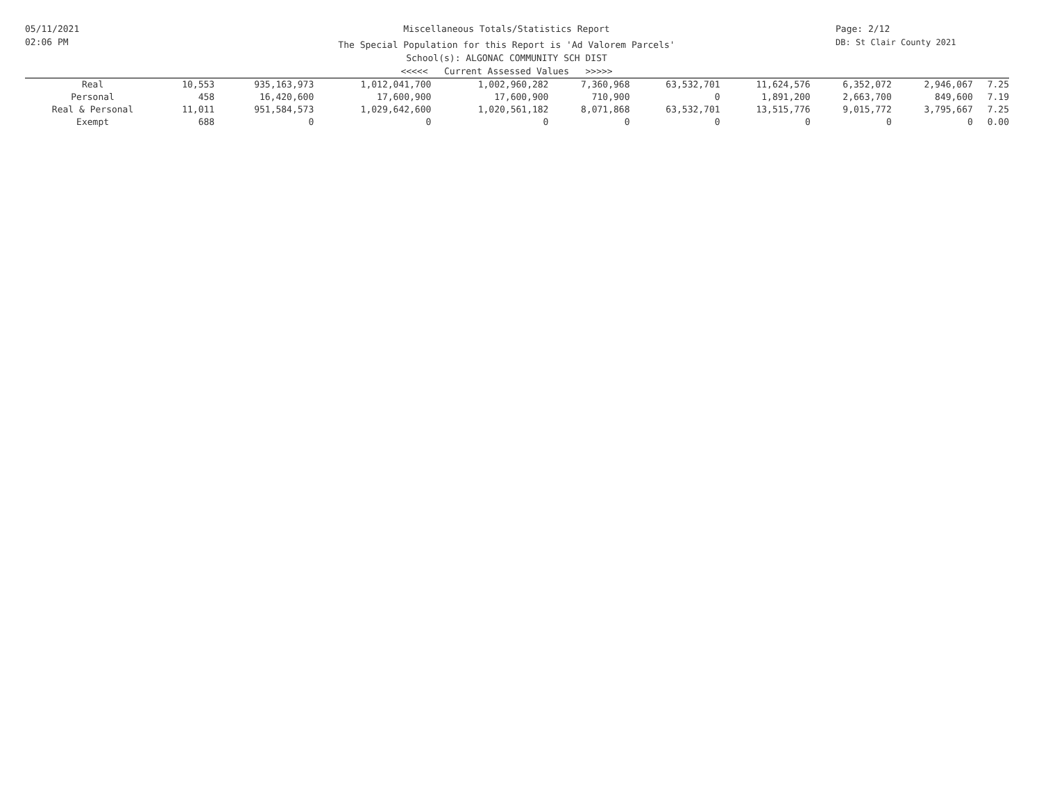05/11/2021
02:06 PM
Miscellaneous Totals/Statistics Report
The Special Population for this Report is 'Ad Valorem Parcels'
School(s): ALGONAC COMMUNITY SCH DIST
<<<<< Current Assessed Values >>>>>
Page: 2/12
DB: St Clair County 2021
| Real | 10,553 | 935,163,973 | 1,012,041,700 | 1,002,960,282 | 7,360,968 | 63,532,701 | 11,624,576 | 6,352,072 | 2,946,067 | 7.25 |
| Personal | 458 | 16,420,600 | 17,600,900 | 17,600,900 | 710,900 | 0 | 1,891,200 | 2,663,700 | 849,600 | 7.19 |
| Real & Personal | 11,011 | 951,584,573 | 1,029,642,600 | 1,020,561,182 | 8,071,868 | 63,532,701 | 13,515,776 | 9,015,772 | 3,795,667 | 7.25 |
| Exempt | 688 | 0 | 0 | 0 | 0 | 0 | 0 | 0 | 0 | 0.00 |